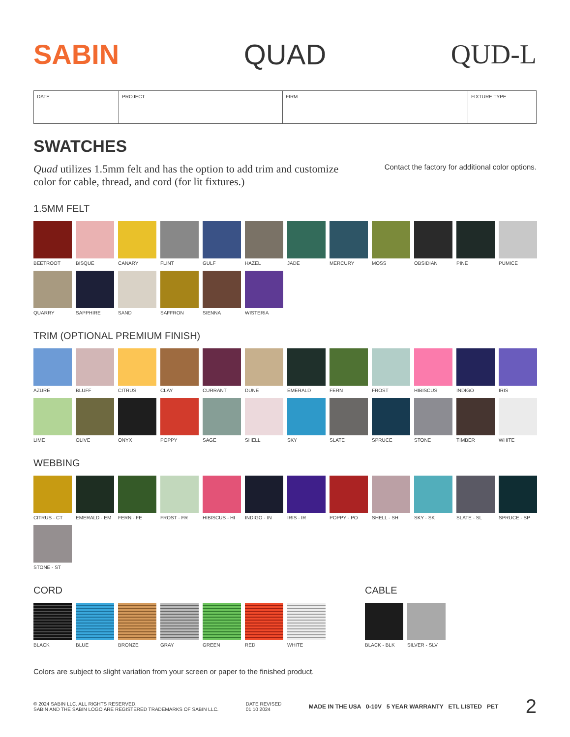SABIN QUAD QUD-L
| DATE | PROJECT | FIRM | FIXTURE TYPE |
SWATCHES
Quad utilizes 1.5mm felt and has the option to add trim and customize color for cable, thread, and cord (for lit fixtures.)
Contact the factory for additional color options.
1.5MM FELT
BEETROOT
BISQUE
CANARY
FLINT
GULF
HAZEL
JADE
MERCURY
MOSS
OBSIDIAN
PINE
PUMICE
QUARRY
SAPPHIRE
SAND
SAFFRON
SIENNA
WISTERIA
TRIM (OPTIONAL PREMIUM FINISH)
AZURE
BLUFF
CITRUS
CLAY
CURRANT
DUNE
EMERALD
FERN
FROST
HIBISCUS
INDIGO
IRIS
LIME
OLIVE
ONYX
POPPY
SAGE
SHELL
SKY
SLATE
SPRUCE
STONE
TIMBER
WHITE
WEBBING
CITRUS - CT
EMERALD - EM
FERN - FE
FROST - FR
HIBISCUS - HI
INDIGO - IN
IRIS - IR
POPPY - PO
SHELL - SH
SKY - SK
SLATE - SL
SPRUCE - SP
STONE - ST
CORD
BLACK
BLUE
BRONZE
GRAY
GREEN
RED
WHITE
CABLE
BLACK - BLK
SILVER - SLV
Colors are subject to slight variation from your screen or paper to the finished product.
© 2024 SABIN LLC. ALL RIGHTS RESERVED.
SABIN AND THE SABIN LOGO ARE REGISTERED TRADEMARKS OF SABIN LLC.
DATE REVISED
01 10 2024
MADE IN THE USA 0-10V 5 YEAR WARRANTY ETL LISTED PET
2